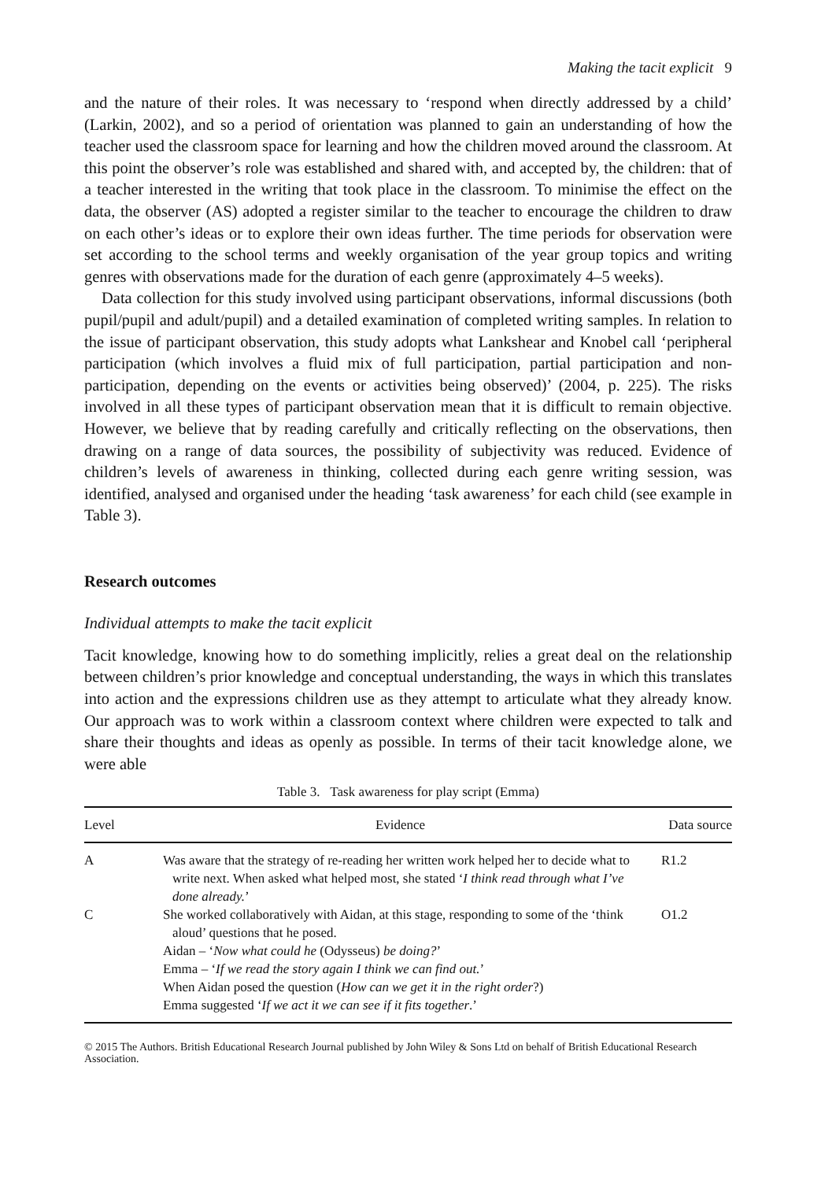Making the tacit explicit 9
and the nature of their roles. It was necessary to ‘respond when directly addressed by a child’ (Larkin, 2002), and so a period of orientation was planned to gain an understanding of how the teacher used the classroom space for learning and how the children moved around the classroom. At this point the observer’s role was established and shared with, and accepted by, the children: that of a teacher interested in the writing that took place in the classroom. To minimise the effect on the data, the observer (AS) adopted a register similar to the teacher to encourage the children to draw on each other’s ideas or to explore their own ideas further. The time periods for observation were set according to the school terms and weekly organisation of the year group topics and writing genres with observations made for the duration of each genre (approximately 4–5 weeks).
Data collection for this study involved using participant observations, informal discussions (both pupil/pupil and adult/pupil) and a detailed examination of completed writing samples. In relation to the issue of participant observation, this study adopts what Lankshear and Knobel call ‘peripheral participation (which involves a fluid mix of full participation, partial participation and non-participation, depending on the events or activities being observed)’ (2004, p. 225). The risks involved in all these types of participant observation mean that it is difficult to remain objective. However, we believe that by reading carefully and critically reflecting on the observations, then drawing on a range of data sources, the possibility of subjectivity was reduced. Evidence of children’s levels of awareness in thinking, collected during each genre writing session, was identified, analysed and organised under the heading ‘task awareness’ for each child (see example in Table 3).
Research outcomes
Individual attempts to make the tacit explicit
Tacit knowledge, knowing how to do something implicitly, relies a great deal on the relationship between children’s prior knowledge and conceptual understanding, the ways in which this translates into action and the expressions children use as they attempt to articulate what they already know. Our approach was to work within a classroom context where children were expected to talk and share their thoughts and ideas as openly as possible. In terms of their tacit knowledge alone, we were able
Table 3. Task awareness for play script (Emma)
| Level | Evidence | Data source |
| --- | --- | --- |
| A | Was aware that the strategy of re-reading her written work helped her to decide what to write next. When asked what helped most, she stated ‘ I think read through what I’ve done already. ’ | R1.2 |
| C | She worked collaboratively with Aidan, at this stage, responding to some of the ‘think aloud’ questions that he posed. Aidan – ‘ Now what could he (Odysseus) be doing? ’ Emma – ‘ If we read the story again I think we can find out. ’ When Aidan posed the question ( How can we get it in the right order ?) Emma suggested ‘ If we act it we can see if it fits together .’ | O1.2 |
© 2015 The Authors. British Educational Research Journal published by John Wiley & Sons Ltd on behalf of British Educational Research Association.